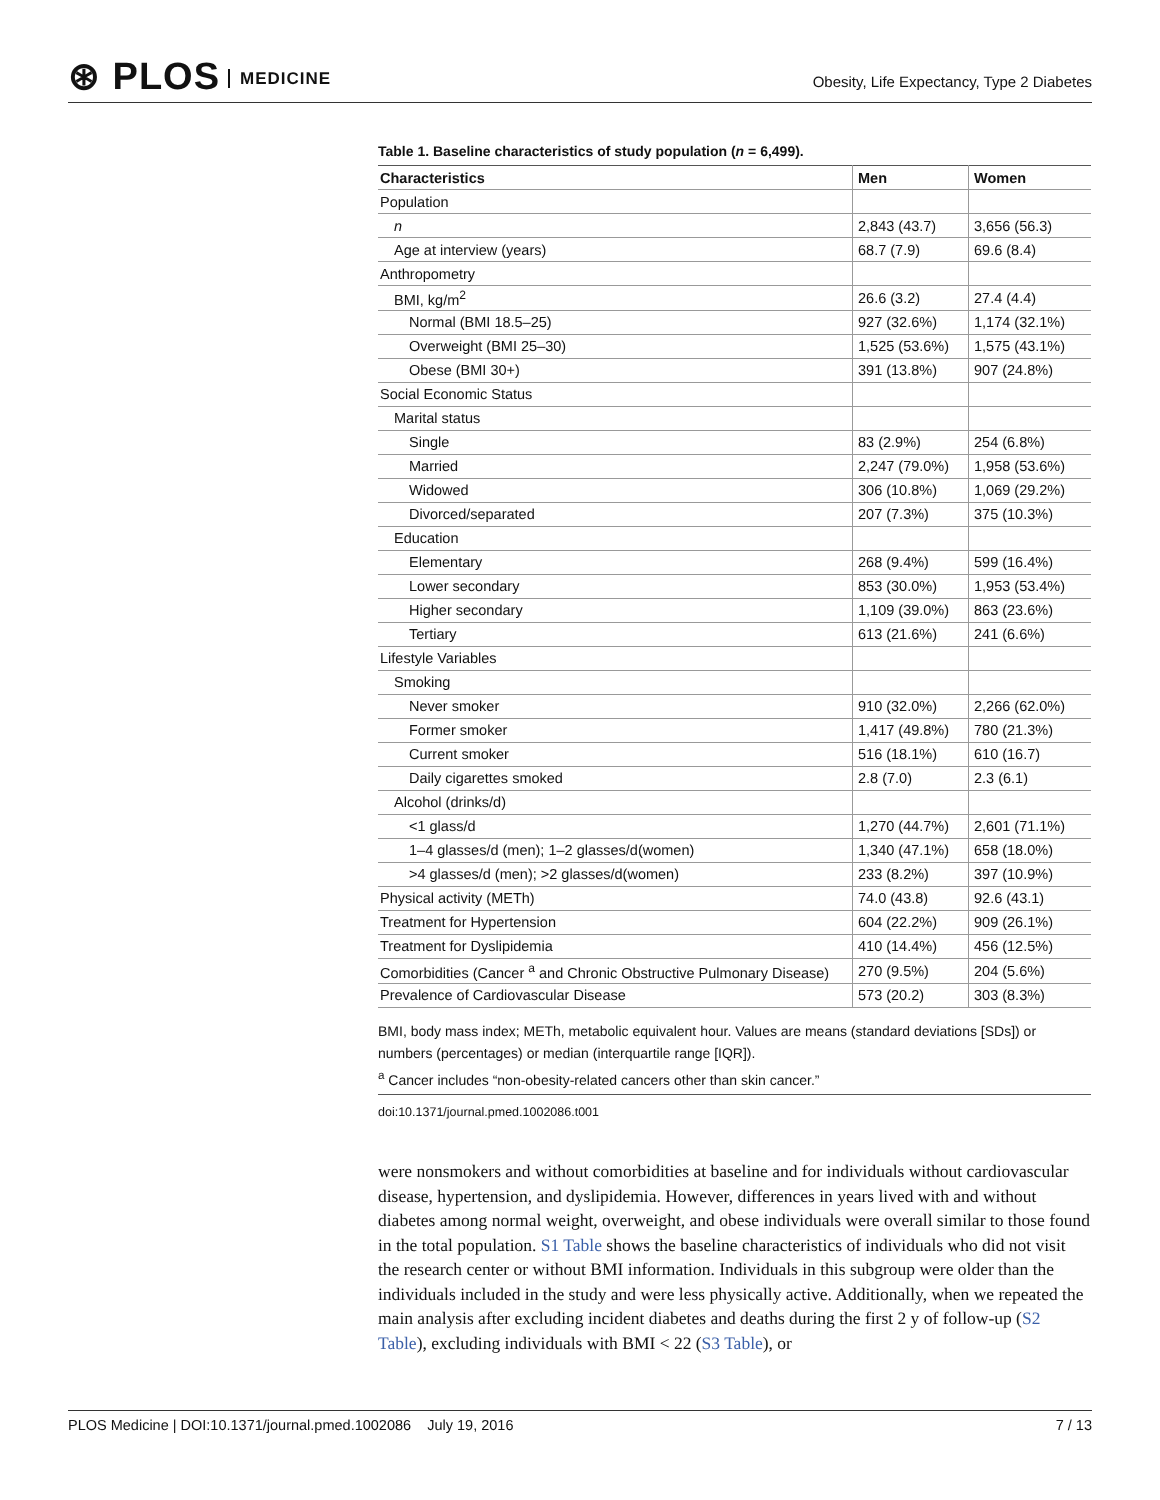⊛ PLOS MEDICINE
Obesity, Life Expectancy, Type 2 Diabetes
Table 1. Baseline characteristics of study population (n = 6,499).
| Characteristics | Men | Women |
| --- | --- | --- |
| Population | | |
| n | 2,843 (43.7) | 3,656 (56.3) |
| Age at interview (years) | 68.7 (7.9) | 69.6 (8.4) |
| Anthropometry | | |
| BMI, kg/m<sup>2</sup> | 26.6 (3.2) | 27.4 (4.4) |
| Normal (BMI 18.5–25) | 927 (32.6%) | 1,174 (32.1%) |
| Overweight (BMI 25–30) | 1,525 (53.6%) | 1,575 (43.1%) |
| Obese (BMI 30+) | 391 (13.8%) | 907 (24.8%) |
| Social Economic Status | | |
| Marital status | | |
| Single | 83 (2.9%) | 254 (6.8%) |
| Married | 2,247 (79.0%) | 1,958 (53.6%) |
| Widowed | 306 (10.8%) | 1,069 (29.2%) |
| Divorced/separated | 207 (7.3%) | 375 (10.3%) |
| Education | | |
| Elementary | 268 (9.4%) | 599 (16.4%) |
| Lower secondary | 853 (30.0%) | 1,953 (53.4%) |
| Higher secondary | 1,109 (39.0%) | 863 (23.6%) |
| Tertiary | 613 (21.6%) | 241 (6.6%) |
| Lifestyle Variables | | |
| Smoking | | |
| Never smoker | 910 (32.0%) | 2,266 (62.0%) |
| Former smoker | 1,417 (49.8%) | 780 (21.3%) |
| Current smoker | 516 (18.1%) | 610 (16.7) |
| Daily cigarettes smoked | 2.8 (7.0) | 2.3 (6.1) |
| Alcohol (drinks/d) | | |
| <1 glass/d | 1,270 (44.7%) | 2,601 (71.1%) |
| 1–4 glasses/d (men); 1–2 glasses/d(women) | 1,340 (47.1%) | 658 (18.0%) |
| >4 glasses/d (men); >2 glasses/d(women) | 233 (8.2%) | 397 (10.9%) |
| Physical activity (METh) | 74.0 (43.8) | 92.6 (43.1) |
| Treatment for Hypertension | 604 (22.2%) | 909 (26.1%) |
| Treatment for Dyslipidemia | 410 (14.4%) | 456 (12.5%) |
| Comorbidities (Cancer <sup>a</sup> and Chronic Obstructive Pulmonary Disease) | 270 (9.5%) | 204 (5.6%) |
| Prevalence of Cardiovascular Disease | 573 (20.2) | 303 (8.3%) |
BMI, body mass index; METh, metabolic equivalent hour. Values are means (standard deviations [SDs]) or numbers (percentages) or median (interquartile range [IQR]).
<sup>a</sup> Cancer includes “non-obesity-related cancers other than skin cancer.”
doi:10.1371/journal.pmed.1002086.t001
were nonsmokers and without comorbidities at baseline and for individuals without cardiovascular disease, hypertension, and dyslipidemia. However, differences in years lived with and without diabetes among normal weight, overweight, and obese individuals were overall similar to those found in the total population. S1 Table shows the baseline characteristics of individuals who did not visit the research center or without BMI information. Individuals in this subgroup were older than the individuals included in the study and were less physically active. Additionally, when we repeated the main analysis after excluding incident diabetes and deaths during the first 2 y of follow-up (S2 Table), excluding individuals with BMI < 22 (S3 Table), or
PLOS Medicine | DOI:10.1371/journal.pmed.1002086 July 19, 2016 7 / 13